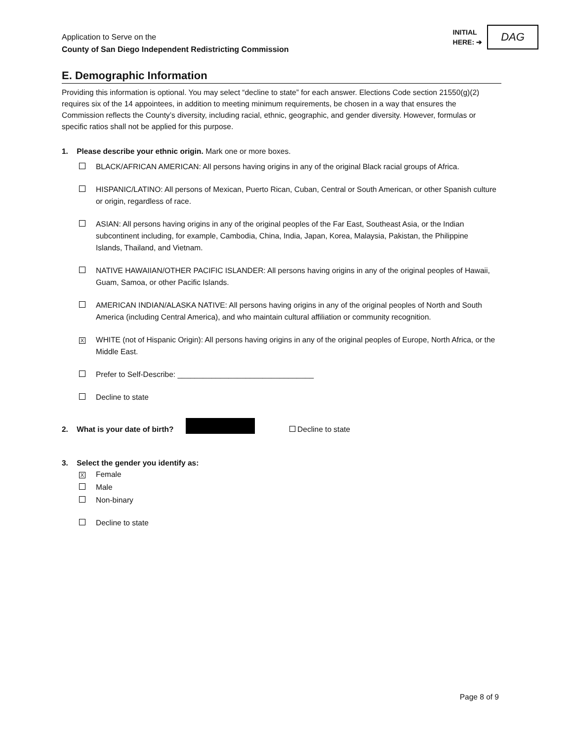Application to Serve on the
County of San Diego Independent Redistricting Commission
INITIAL
HERE: ➔
DAG
E. Demographic Information
Providing this information is optional. You may select “decline to state” for each answer. Elections Code section 21550(g)(2) requires six of the 14 appointees, in addition to meeting minimum requirements, be chosen in a way that ensures the Commission reflects the County’s diversity, including racial, ethnic, geographic, and gender diversity. However, formulas or specific ratios shall not be applied for this purpose.
1. Please describe your ethnic origin. Mark one or more boxes.
BLACK/AFRICAN AMERICAN: All persons having origins in any of the original Black racial groups of Africa.
HISPANIC/LATINO: All persons of Mexican, Puerto Rican, Cuban, Central or South American, or other Spanish culture or origin, regardless of race.
ASIAN: All persons having origins in any of the original peoples of the Far East, Southeast Asia, or the Indian subcontinent including, for example, Cambodia, China, India, Japan, Korea, Malaysia, Pakistan, the Philippine Islands, Thailand, and Vietnam.
NATIVE HAWAIIAN/OTHER PACIFIC ISLANDER: All persons having origins in any of the original peoples of Hawaii, Guam, Samoa, or other Pacific Islands.
AMERICAN INDIAN/ALASKA NATIVE: All persons having origins in any of the original peoples of North and South America (including Central America), and who maintain cultural affiliation or community recognition.
X
WHITE (not of Hispanic Origin): All persons having origins in any of the original peoples of Europe, North Africa, or the Middle East.
Prefer to Self-Describe: ________________________________
Decline to state
2. What is your date of birth? Decline to state
3. Select the gender you identify as:
X
Female
Male
Non-binary
Decline to state
Page 8 of 9